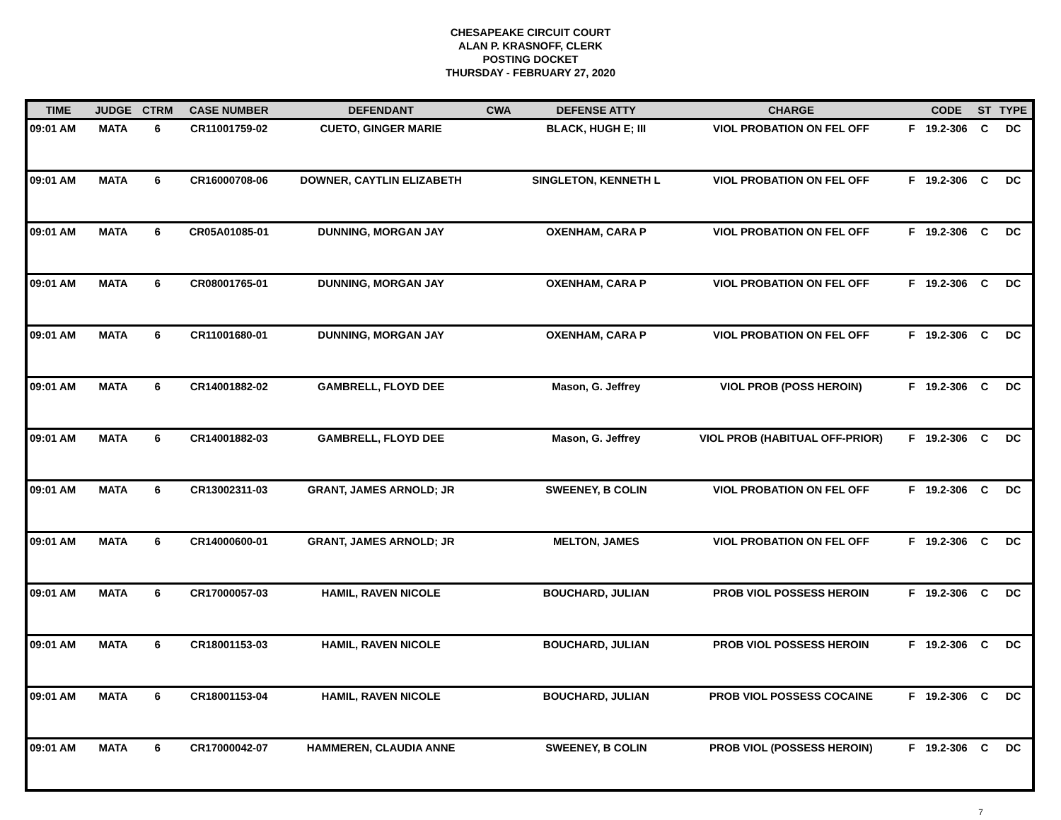CHESAPEAKE CIRCUIT COURT
ALAN P. KRASNOFF, CLERK
POSTING DOCKET
THURSDAY - FEBRUARY 27, 2020
| TIME | JUDGE | CTRM | CASE NUMBER | DEFENDANT | CWA | DEFENSE ATTY | CHARGE | | CODE | ST | TYPE |
| --- | --- | --- | --- | --- | --- | --- | --- | --- | --- | --- | --- |
| 09:01 AM | MATA | 6 | CR11001759-02 | CUETO, GINGER MARIE | | BLACK, HUGH E; III | VIOL PROBATION ON FEL OFF | F | 19.2-306 | C | DC |
| 09:01 AM | MATA | 6 | CR16000708-06 | DOWNER, CAYTLIN ELIZABETH | | SINGLETON, KENNETH L | VIOL PROBATION ON FEL OFF | F | 19.2-306 | C | DC |
| 09:01 AM | MATA | 6 | CR05A01085-01 | DUNNING, MORGAN JAY | | OXENHAM, CARA P | VIOL PROBATION ON FEL OFF | F | 19.2-306 | C | DC |
| 09:01 AM | MATA | 6 | CR08001765-01 | DUNNING, MORGAN JAY | | OXENHAM, CARA P | VIOL PROBATION ON FEL OFF | F | 19.2-306 | C | DC |
| 09:01 AM | MATA | 6 | CR11001680-01 | DUNNING, MORGAN JAY | | OXENHAM, CARA P | VIOL PROBATION ON FEL OFF | F | 19.2-306 | C | DC |
| 09:01 AM | MATA | 6 | CR14001882-02 | GAMBRELL, FLOYD DEE | | Mason, G. Jeffrey | VIOL PROB (POSS HEROIN) | F | 19.2-306 | C | DC |
| 09:01 AM | MATA | 6 | CR14001882-03 | GAMBRELL, FLOYD DEE | | Mason, G. Jeffrey | VIOL PROB (HABITUAL OFF-PRIOR) | F | 19.2-306 | C | DC |
| 09:01 AM | MATA | 6 | CR13002311-03 | GRANT, JAMES ARNOLD; JR | | SWEENEY, B COLIN | VIOL PROBATION ON FEL OFF | F | 19.2-306 | C | DC |
| 09:01 AM | MATA | 6 | CR14000600-01 | GRANT, JAMES ARNOLD; JR | | MELTON, JAMES | VIOL PROBATION ON FEL OFF | F | 19.2-306 | C | DC |
| 09:01 AM | MATA | 6 | CR17000057-03 | HAMIL, RAVEN NICOLE | | BOUCHARD, JULIAN | PROB VIOL POSSESS HEROIN | F | 19.2-306 | C | DC |
| 09:01 AM | MATA | 6 | CR18001153-03 | HAMIL, RAVEN NICOLE | | BOUCHARD, JULIAN | PROB VIOL POSSESS HEROIN | F | 19.2-306 | C | DC |
| 09:01 AM | MATA | 6 | CR18001153-04 | HAMIL, RAVEN NICOLE | | BOUCHARD, JULIAN | PROB VIOL POSSESS COCAINE | F | 19.2-306 | C | DC |
| 09:01 AM | MATA | 6 | CR17000042-07 | HAMMEREN, CLAUDIA ANNE | | SWEENEY, B COLIN | PROB VIOL (POSSESS HEROIN) | F | 19.2-306 | C | DC |
7